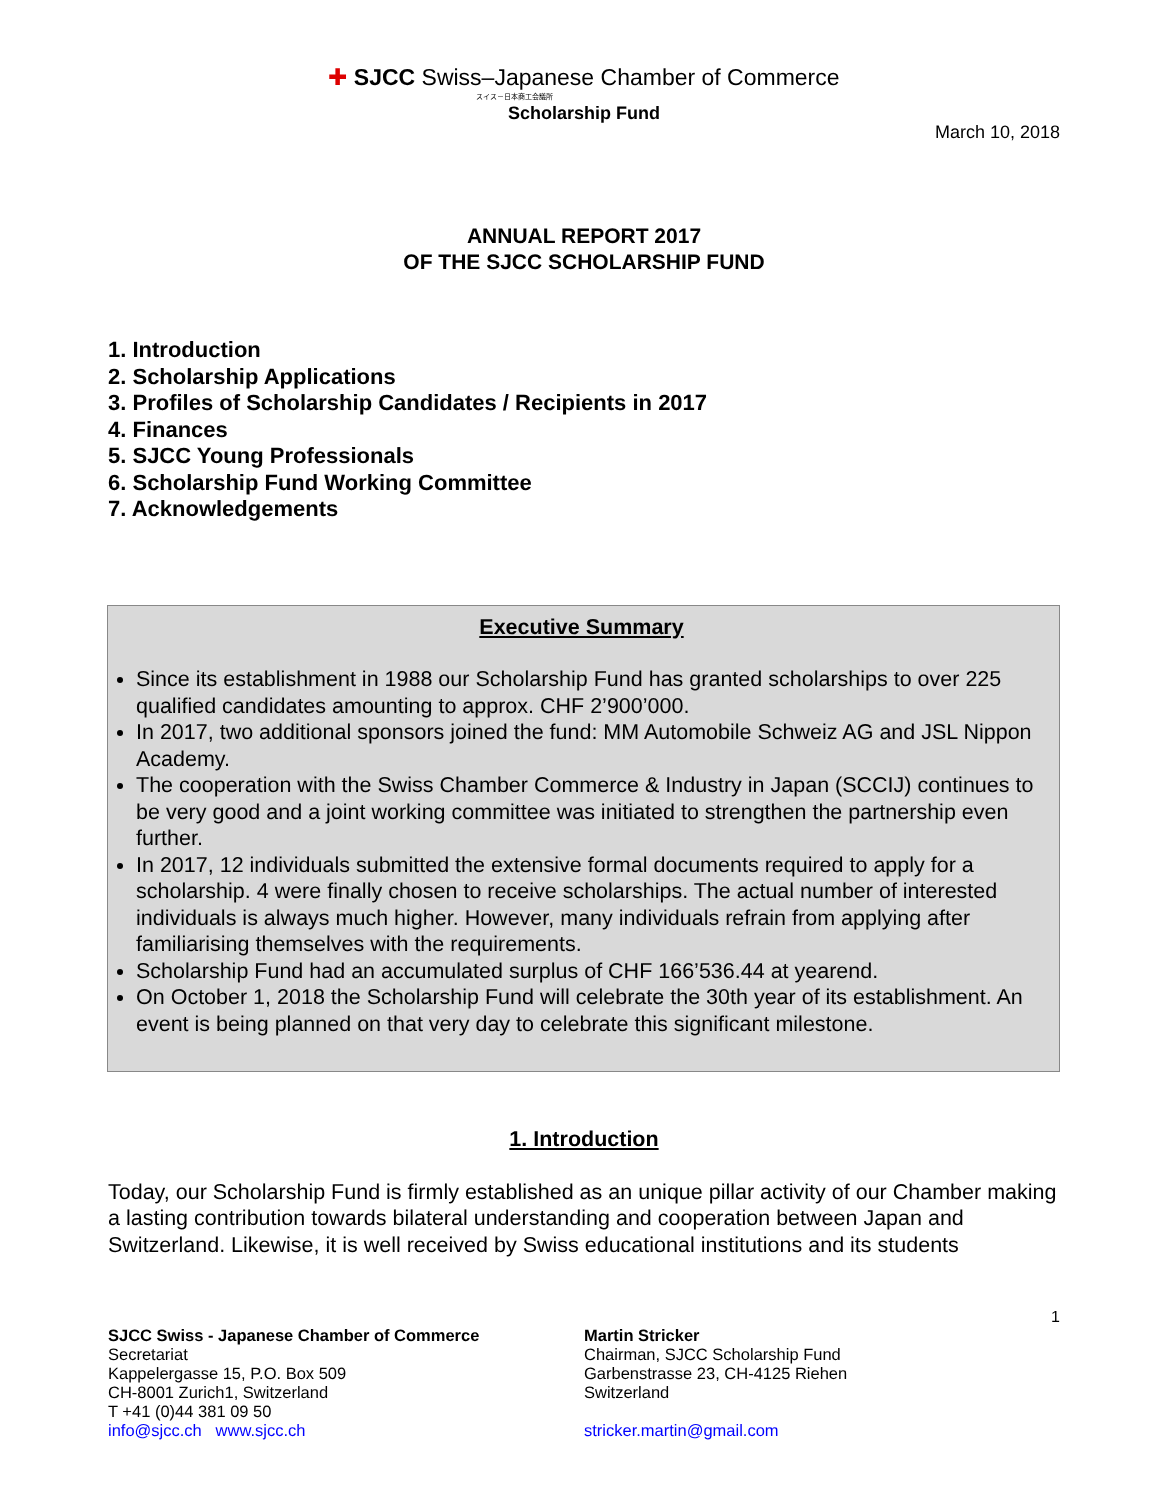✚ SJCC Swiss–Japanese Chamber of Commerce
スイス－日本商工会議所
Scholarship Fund
March 10, 2018
ANNUAL REPORT 2017
OF THE SJCC SCHOLARSHIP FUND
1. Introduction
2. Scholarship Applications
3. Profiles of Scholarship Candidates / Recipients in 2017
4. Finances
5. SJCC Young Professionals
6. Scholarship Fund Working Committee
7. Acknowledgements
Executive Summary
Since its establishment in 1988 our Scholarship Fund has granted scholarships to over 225 qualified candidates amounting to approx. CHF 2’900’000.
In 2017, two additional sponsors joined the fund: MM Automobile Schweiz AG and JSL Nippon Academy.
The cooperation with the Swiss Chamber Commerce & Industry in Japan (SCCIJ) continues to be very good and a joint working committee was initiated to strengthen the partnership even further.
In 2017, 12 individuals submitted the extensive formal documents required to apply for a scholarship. 4 were finally chosen to receive scholarships. The actual number of interested individuals is always much higher. However, many individuals refrain from applying after familiarising themselves with the requirements.
Scholarship Fund had an accumulated surplus of CHF 166’536.44 at yearend.
On October 1, 2018 the Scholarship Fund will celebrate the 30th year of its establishment. An event is being planned on that very day to celebrate this significant milestone.
1. Introduction
Today, our Scholarship Fund is firmly established as an unique pillar activity of our Chamber making a lasting contribution towards bilateral understanding and cooperation between Japan and Switzerland. Likewise, it is well received by Swiss educational institutions and its students
1
SJCC Swiss - Japanese Chamber of Commerce
Secretariat
Kappelergasse 15, P.O. Box 509
CH-8001 Zurich1, Switzerland
T +41 (0)44 381 09 50
info@sjcc.ch www.sjcc.ch
Martin Stricker
Chairman, SJCC Scholarship Fund
Garbenstrasse 23, CH-4125 Riehen
Switzerland
stricker.martin@gmail.com